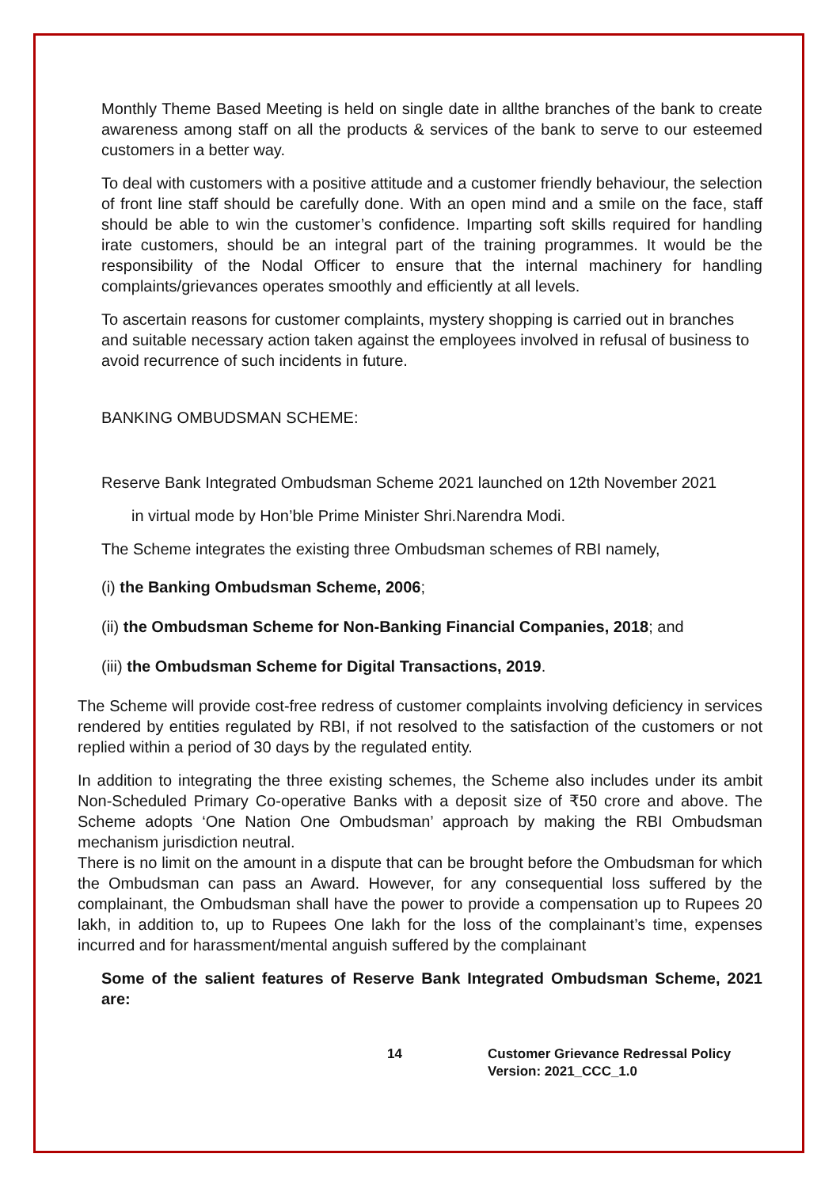Monthly Theme Based Meeting is held on single date in allthe branches of the bank to create awareness among staff on all the products & services of the bank to serve to our esteemed customers in a better way.
To deal with customers with a positive attitude and a customer friendly behaviour, the selection of front line staff should be carefully done. With an open mind and a smile on the face, staff should be able to win the customer’s confidence. Imparting soft skills required for handling irate customers, should be an integral part of the training programmes. It would be the responsibility of the Nodal Officer to ensure that the internal machinery for handling complaints/grievances operates smoothly and efficiently at all levels.
To ascertain reasons for customer complaints, mystery shopping is carried out in branches and suitable necessary action taken against the employees involved in refusal of business to avoid recurrence of such incidents in future.
BANKING OMBUDSMAN SCHEME:
Reserve Bank Integrated Ombudsman Scheme 2021 launched on 12th November 2021
in virtual mode by Hon’ble Prime Minister Shri.Narendra Modi.
The Scheme integrates the existing three Ombudsman schemes of RBI namely,
(i) the Banking Ombudsman Scheme, 2006;
(ii) the Ombudsman Scheme for Non-Banking Financial Companies, 2018; and
(iii) the Ombudsman Scheme for Digital Transactions, 2019.
The Scheme will provide cost-free redress of customer complaints involving deficiency in services rendered by entities regulated by RBI, if not resolved to the satisfaction of the customers or not replied within a period of 30 days by the regulated entity.
In addition to integrating the three existing schemes, the Scheme also includes under its ambit Non-Scheduled Primary Co-operative Banks with a deposit size of ₹50 crore and above. The Scheme adopts ‘One Nation One Ombudsman’ approach by making the RBI Ombudsman mechanism jurisdiction neutral.
There is no limit on the amount in a dispute that can be brought before the Ombudsman for which the Ombudsman can pass an Award. However, for any consequential loss suffered by the complainant, the Ombudsman shall have the power to provide a compensation up to Rupees 20 lakh, in addition to, up to Rupees One lakh for the loss of the complainant’s time, expenses incurred and for harassment/mental anguish suffered by the complainant
Some of the salient features of Reserve Bank Integrated Ombudsman Scheme, 2021 are:
14 Customer Grievance Redressal Policy
Version: 2021_CCC_1.0